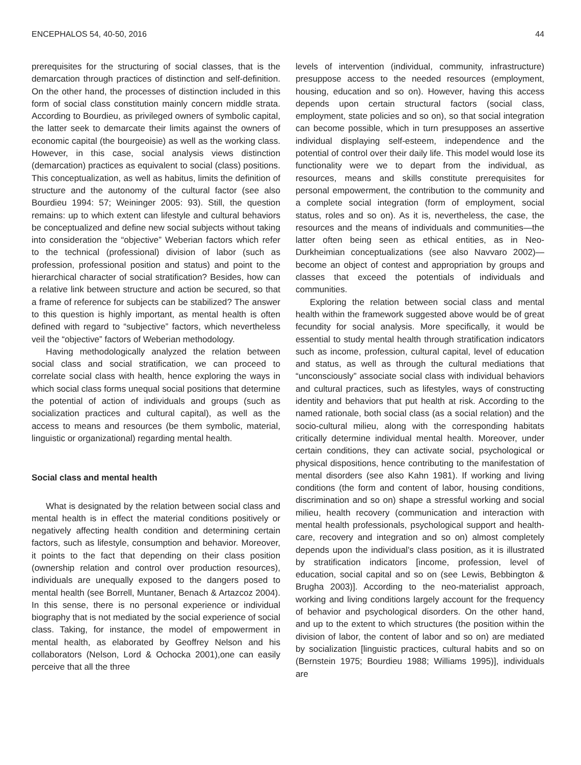ENCEPHALOS 54, 40-50, 2016 44
prerequisites for the structuring of social classes, that is the demarcation through practices of distinction and self-definition. On the other hand, the processes of distinction included in this form of social class constitution mainly concern middle strata. According to Bourdieu, as privileged owners of symbolic capital, the latter seek to demarcate their limits against the owners of economic capital (the bourgeoisie) as well as the working class. However, in this case, social analysis views distinction (demarcation) practices as equivalent to social (class) positions. This conceptualization, as well as habitus, limits the definition of structure and the autonomy of the cultural factor (see also Bourdieu 1994: 57; Weininger 2005: 93). Still, the question remains: up to which extent can lifestyle and cultural behaviors be conceptualized and define new social subjects without taking into consideration the “objective” Weberian factors which refer to the technical (professional) division of labor (such as profession, professional position and status) and point to the hierarchical character of social stratification? Besides, how can a relative link between structure and action be secured, so that a frame of reference for subjects can be stabilized? The answer to this question is highly important, as mental health is often defined with regard to “subjective” factors, which nevertheless veil the “objective” factors of Weberian methodology.
Having methodologically analyzed the relation between social class and social stratification, we can proceed to correlate social class with health, hence exploring the ways in which social class forms unequal social positions that determine the potential of action of individuals and groups (such as socialization practices and cultural capital), as well as the access to means and resources (be them symbolic, material, linguistic or organizational) regarding mental health.
Social class and mental health
What is designated by the relation between social class and mental health is in effect the material conditions positively or negatively affecting health condition and determining certain factors, such as lifestyle, consumption and behavior. Moreover, it points to the fact that depending on their class position (ownership relation and control over production resources), individuals are unequally exposed to the dangers posed to mental health (see Borrell, Muntaner, Benach & Artazcoz 2004). In this sense, there is no personal experience or individual biography that is not mediated by the social experience of social class. Taking, for instance, the model of empowerment in mental health, as elaborated by Geoffrey Nelson and his collaborators (Nelson, Lord & Ochocka 2001),one can easily perceive that all the three
levels of intervention (individual, community, infrastructure) presuppose access to the needed resources (employment, housing, education and so on). However, having this access depends upon certain structural factors (social class, employment, state policies and so on), so that social integration can become possible, which in turn presupposes an assertive individual displaying self-esteem, independence and the potential of control over their daily life. This model would lose its functionality were we to depart from the individual, as resources, means and skills constitute prerequisites for personal empowerment, the contribution to the community and a complete social integration (form of employment, social status, roles and so on). As it is, nevertheless, the case, the resources and the means of individuals and communities—the latter often being seen as ethical entities, as in Neo-Durkheimian conceptualizations (see also Navvaro 2002)—become an object of contest and appropriation by groups and classes that exceed the potentials of individuals and communities.
Exploring the relation between social class and mental health within the framework suggested above would be of great fecundity for social analysis. More specifically, it would be essential to study mental health through stratification indicators such as income, profession, cultural capital, level of education and status, as well as through the cultural mediations that “unconsciously” associate social class with individual behaviors and cultural practices, such as lifestyles, ways of constructing identity and behaviors that put health at risk. According to the named rationale, both social class (as a social relation) and the socio-cultural milieu, along with the corresponding habitats critically determine individual mental health. Moreover, under certain conditions, they can activate social, psychological or physical dispositions, hence contributing to the manifestation of mental disorders (see also Kahn 1981). If working and living conditions (the form and content of labor, housing conditions, discrimination and so on) shape a stressful working and social milieu, health recovery (communication and interaction with mental health professionals, psychological support and health-care, recovery and integration and so on) almost completely depends upon the individual’s class position, as it is illustrated by stratification indicators [income, profession, level of education, social capital and so on (see Lewis, Bebbington & Brugha 2003)]. According to the neo-materialist approach, working and living conditions largely account for the frequency of behavior and psychological disorders. On the other hand, and up to the extent to which structures (the position within the division of labor, the content of labor and so on) are mediated by socialization [linguistic practices, cultural habits and so on (Bernstein 1975; Bourdieu 1988; Williams 1995)], individuals are